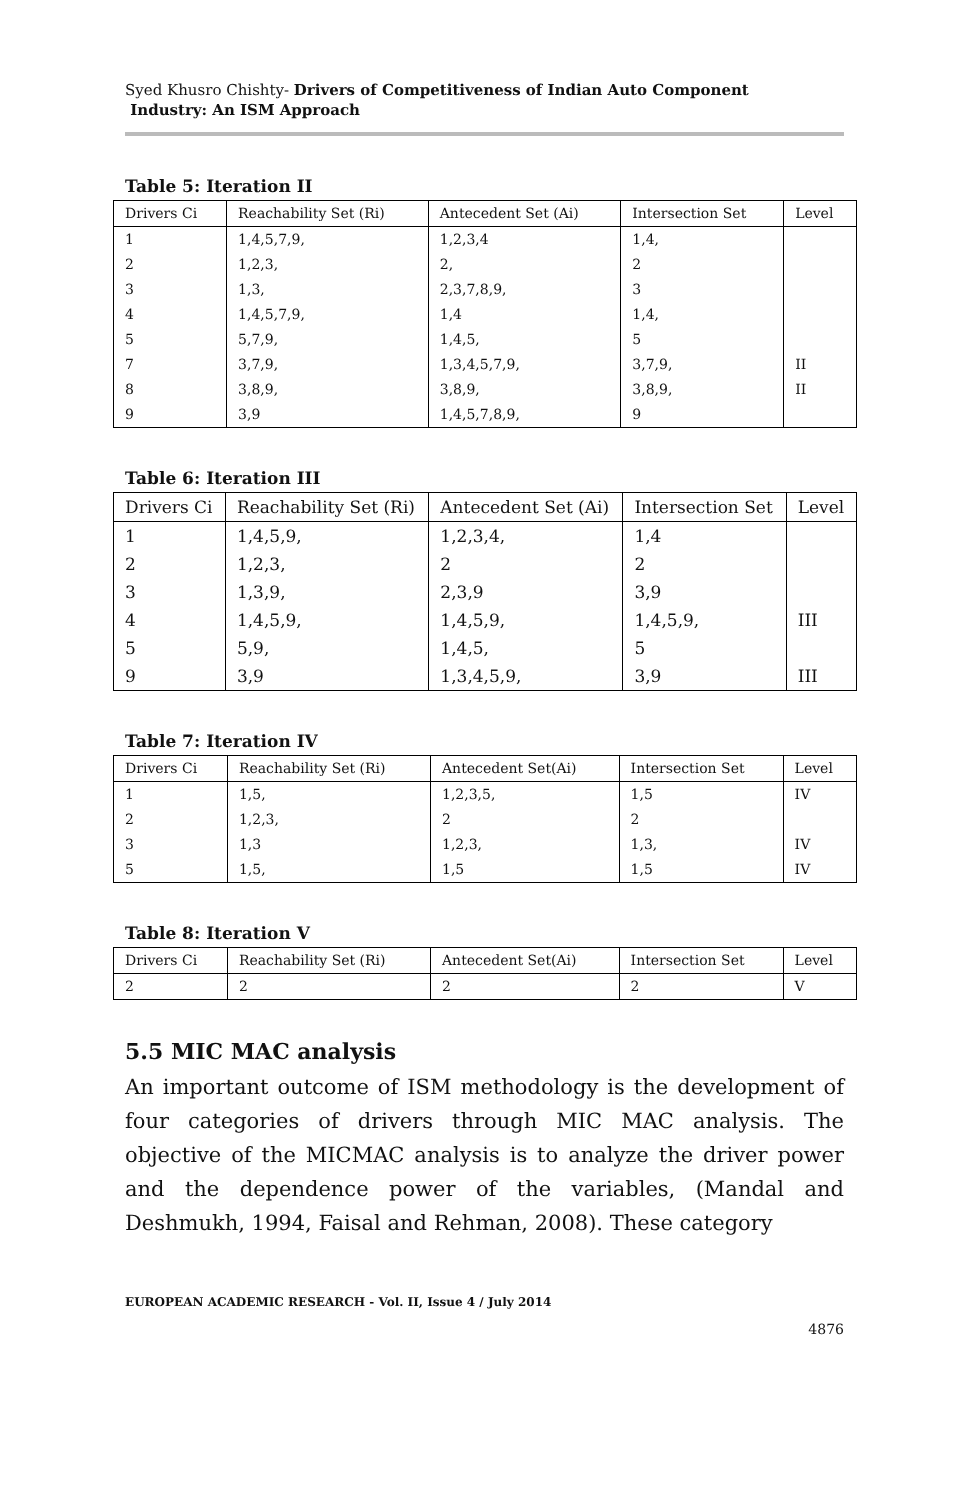Syed Khusro Chishty- Drivers of Competitiveness of Indian Auto Component
Industry: An ISM Approach
Table 5: Iteration II
| Drivers Ci | Reachability Set (Ri) | Antecedent Set (Ai) | Intersection Set | Level |
| --- | --- | --- | --- | --- |
| 1 | 1,4,5,7,9, | 1,2,3,4 | 1,4, | |
| 2 | 1,2,3, | 2, | 2 | |
| 3 | 1,3, | 2,3,7,8,9, | 3 | |
| 4 | 1,4,5,7,9, | 1,4 | 1,4, | |
| 5 | 5,7,9, | 1,4,5, | 5 | |
| 7 | 3,7,9, | 1,3,4,5,7,9, | 3,7,9, | II |
| 8 | 3,8,9, | 3,8,9, | 3,8,9, | II |
| 9 | 3,9 | 1,4,5,7,8,9, | 9 | |
Table 6: Iteration III
| Drivers Ci | Reachability Set (Ri) | Antecedent Set (Ai) | Intersection Set | Level |
| --- | --- | --- | --- | --- |
| 1 | 1,4,5,9, | 1,2,3,4, | 1,4 | |
| 2 | 1,2,3, | 2 | 2 | |
| 3 | 1,3,9, | 2,3,9 | 3,9 | |
| 4 | 1,4,5,9, | 1,4,5,9, | 1,4,5,9, | III |
| 5 | 5,9, | 1,4,5, | 5 | |
| 9 | 3,9 | 1,3,4,5,9, | 3,9 | III |
Table 7: Iteration IV
| Drivers Ci | Reachability Set (Ri) | Antecedent Set(Ai) | Intersection Set | Level |
| --- | --- | --- | --- | --- |
| 1 | 1,5, | 1,2,3,5, | 1,5 | IV |
| 2 | 1,2,3, | 2 | 2 | |
| 3 | 1,3 | 1,2,3, | 1,3, | IV |
| 5 | 1,5, | 1,5 | 1,5 | IV |
Table 8: Iteration V
| Drivers Ci | Reachability Set (Ri) | Antecedent Set(Ai) | Intersection Set | Level |
| --- | --- | --- | --- | --- |
| 2 | 2 | 2 | 2 | V |
5.5 MIC MAC analysis
An important outcome of ISM methodology is the development of four categories of drivers through MIC MAC analysis. The objective of the MICMAC analysis is to analyze the driver power and the dependence power of the variables, (Mandal and Deshmukh, 1994, Faisal and Rehman, 2008). These category
EUROPEAN ACADEMIC RESEARCH - Vol. II, Issue 4 / July 2014
4876